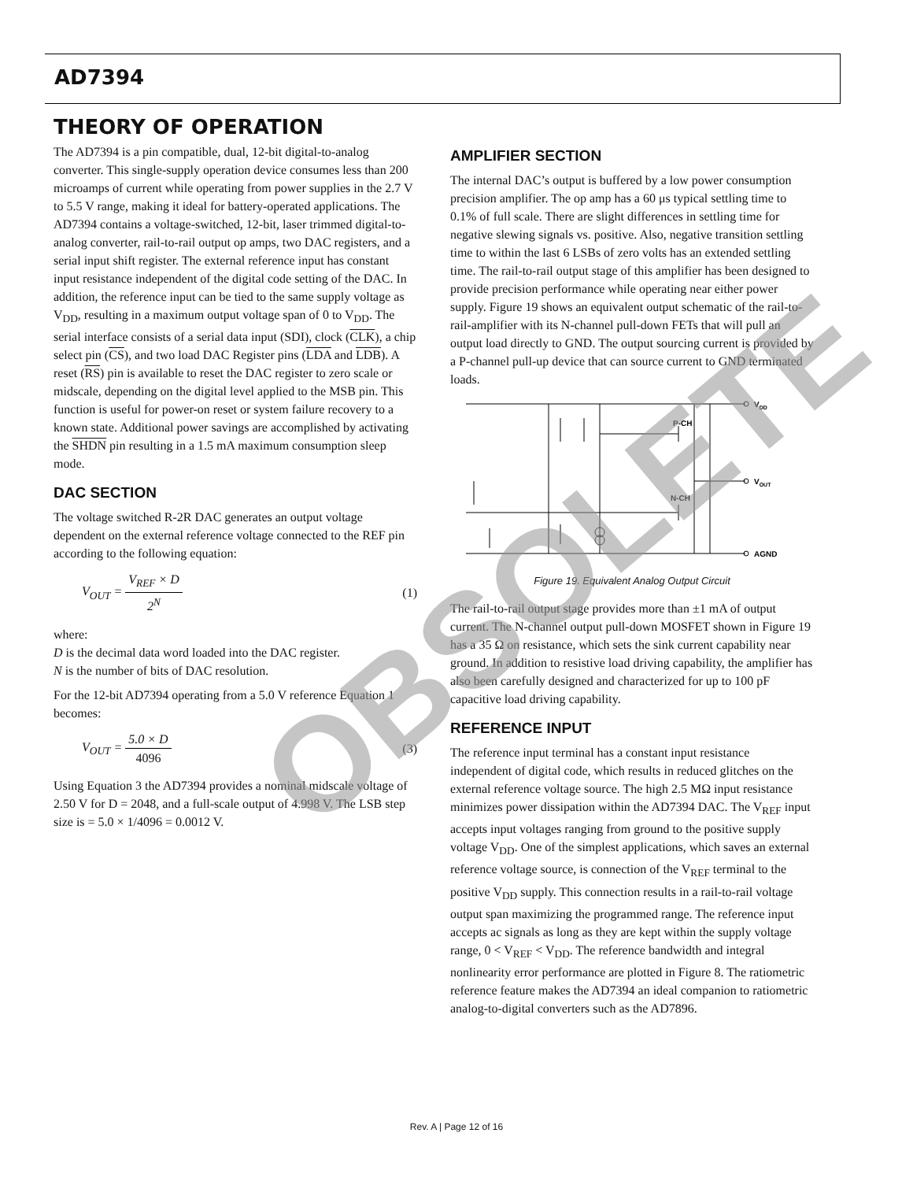AD7394
THEORY OF OPERATION
The AD7394 is a pin compatible, dual, 12-bit digital-to-analog converter. This single-supply operation device consumes less than 200 microamps of current while operating from power supplies in the 2.7 V to 5.5 V range, making it ideal for battery-operated applications. The AD7394 contains a voltage-switched, 12-bit, laser trimmed digital-to-analog converter, rail-to-rail output op amps, two DAC registers, and a serial input shift register. The external reference input has constant input resistance independent of the digital code setting of the DAC. In addition, the reference input can be tied to the same supply voltage as V<sub>DD</sub>, resulting in a maximum output voltage span of 0 to V<sub>DD</sub>. The serial interface consists of a serial data input (SDI), clock (CLK), a chip select pin (CS), and two load DAC Register pins (LDA and LDB). A reset (RS) pin is available to reset the DAC register to zero scale or midscale, depending on the digital level applied to the MSB pin. This function is useful for power-on reset or system failure recovery to a known state. Additional power savings are accomplished by activating the SHDN pin resulting in a 1.5 mA maximum consumption sleep mode.
DAC SECTION
The voltage switched R-2R DAC generates an output voltage dependent on the external reference voltage connected to the REF pin according to the following equation:
V<sub>OUT</sub> = V<sub>REF</sub> × D 2<sup>N</sup> (1)
where:
D is the decimal data word loaded into the DAC register.
N is the number of bits of DAC resolution.
For the 12-bit AD7394 operating from a 5.0 V reference Equation 1 becomes:
V<sub>OUT</sub> = 5.0 × D 4096 (3)
Using Equation 3 the AD7394 provides a nominal midscale voltage of 2.50 V for D = 2048, and a full-scale output of 4.998 V. The LSB step size is = 5.0 × 1/4096 = 0.0012 V.
AMPLIFIER SECTION
The internal DAC’s output is buffered by a low power consumption precision amplifier. The op amp has a 60 μs typical settling time to 0.1% of full scale. There are slight differences in settling time for negative slewing signals vs. positive. Also, negative transition settling time to within the last 6 LSBs of zero volts has an extended settling time. The rail-to-rail output stage of this amplifier has been designed to provide precision performance while operating near either power supply. Figure 19 shows an equivalent output schematic of the rail-to-rail-amplifier with its N-channel pull-down FETs that will pull an output load directly to GND. The output sourcing current is provided by a P-channel pull-up device that can source current to GND terminated loads.
P-CH
N-CH
VDD
VOUT
AGND
Figure 19. Equivalent Analog Output Circuit
The rail-to-rail output stage provides more than ±1 mA of output current. The N-channel output pull-down MOSFET shown in Figure 19 has a 35 Ω on resistance, which sets the sink current capability near ground. In addition to resistive load driving capability, the amplifier has also been carefully designed and characterized for up to 100 pF capacitive load driving capability.
REFERENCE INPUT
The reference input terminal has a constant input resistance independent of digital code, which results in reduced glitches on the external reference voltage source. The high 2.5 MΩ input resistance minimizes power dissipation within the AD7394 DAC. The V<sub>REF</sub> input accepts input voltages ranging from ground to the positive supply voltage V<sub>DD</sub>. One of the simplest applications, which saves an external reference voltage source, is connection of the V<sub>REF</sub> terminal to the positive V<sub>DD</sub> supply. This connection results in a rail-to-rail voltage output span maximizing the programmed range. The reference input accepts ac signals as long as they are kept within the supply voltage range, 0 < V<sub>REF</sub> < V<sub>DD</sub>. The reference bandwidth and integral nonlinearity error performance are plotted in Figure 8. The ratiometric reference feature makes the AD7394 an ideal companion to ratiometric analog-to-digital converters such as the AD7896.
Rev. A | Page 12 of 16
OBSOLETE